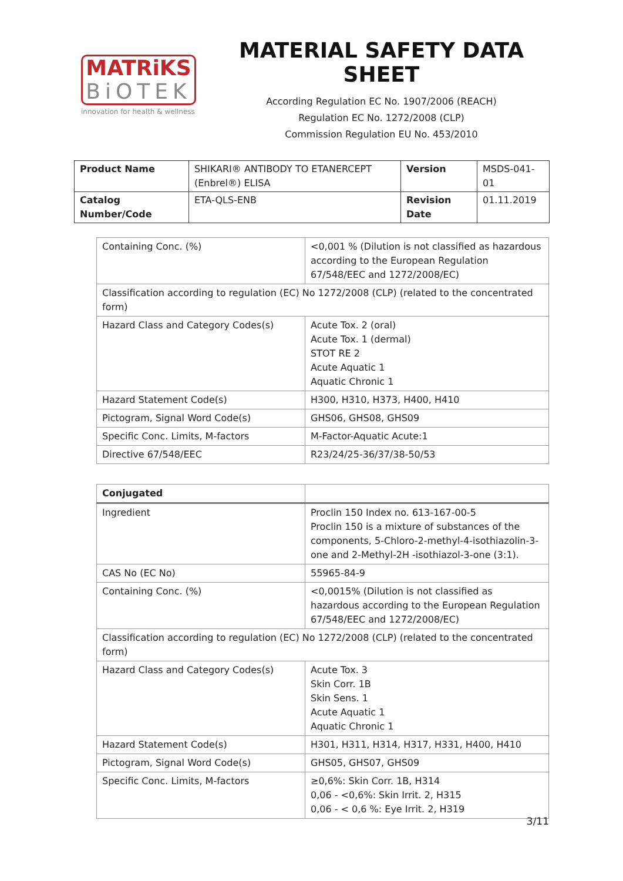MATRiKS
BiOTEK
innovation for health & wellness
MATERIAL SAFETY DATA SHEET
According Regulation EC No. 1907/2006 (REACH)
Regulation EC No. 1272/2008 (CLP)
Commission Regulation EU No. 453/2010
| Product Name | SHIKARI® ANTIBODY TO ETANERCEPT (Enbrel®) ELISA | Version | MSDS-041-01 |
| Catalog Number/Code | ETA-QLS-ENB | Revision Date | 01.11.2019 |
| Containing Conc. (%) | <0,001 % (Dilution is not classified as hazardous according to the European Regulation 67/548/EEC and 1272/2008/EC) |
| Classification according to regulation (EC) No 1272/2008 (CLP) (related to the concentrated form) | |
| Hazard Class and Category Codes(s) | Acute Tox. 2 (oral) Acute Tox. 1 (dermal) STOT RE 2 Acute Aquatic 1 Aquatic Chronic 1 |
| Hazard Statement Code(s) | H300, H310, H373, H400, H410 |
| Pictogram, Signal Word Code(s) | GHS06, GHS08, GHS09 |
| Specific Conc. Limits, M-factors | M-Factor-Aquatic Acute:1 |
| Directive 67/548/EEC | R23/24/25-36/37/38-50/53 |
| Conjugated | |
| --- | --- |
| Ingredient | Proclin 150 Index no. 613-167-00-5 Proclin 150 is a mixture of substances of the components, 5-Chloro-2-methyl-4-isothiazolin-3-one and 2-Methyl-2H -isothiazol-3-one (3:1). |
| CAS No (EC No) | 55965-84-9 |
| Containing Conc. (%) | <0,0015% (Dilution is not classified as hazardous according to the European Regulation 67/548/EEC and 1272/2008/EC) |
| Classification according to regulation (EC) No 1272/2008 (CLP) (related to the concentrated form) | |
| Hazard Class and Category Codes(s) | Acute Tox. 3 Skin Corr. 1B Skin Sens. 1 Acute Aquatic 1 Aquatic Chronic 1 |
| Hazard Statement Code(s) | H301, H311, H314, H317, H331, H400, H410 |
| Pictogram, Signal Word Code(s) | GHS05, GHS07, GHS09 |
| Specific Conc. Limits, M-factors | ≥0,6%: Skin Corr. 1B, H314 0,06 - <0,6%: Skin Irrit. 2, H315 0,06 - < 0,6 %: Eye Irrit. 2, H319 |
3/11